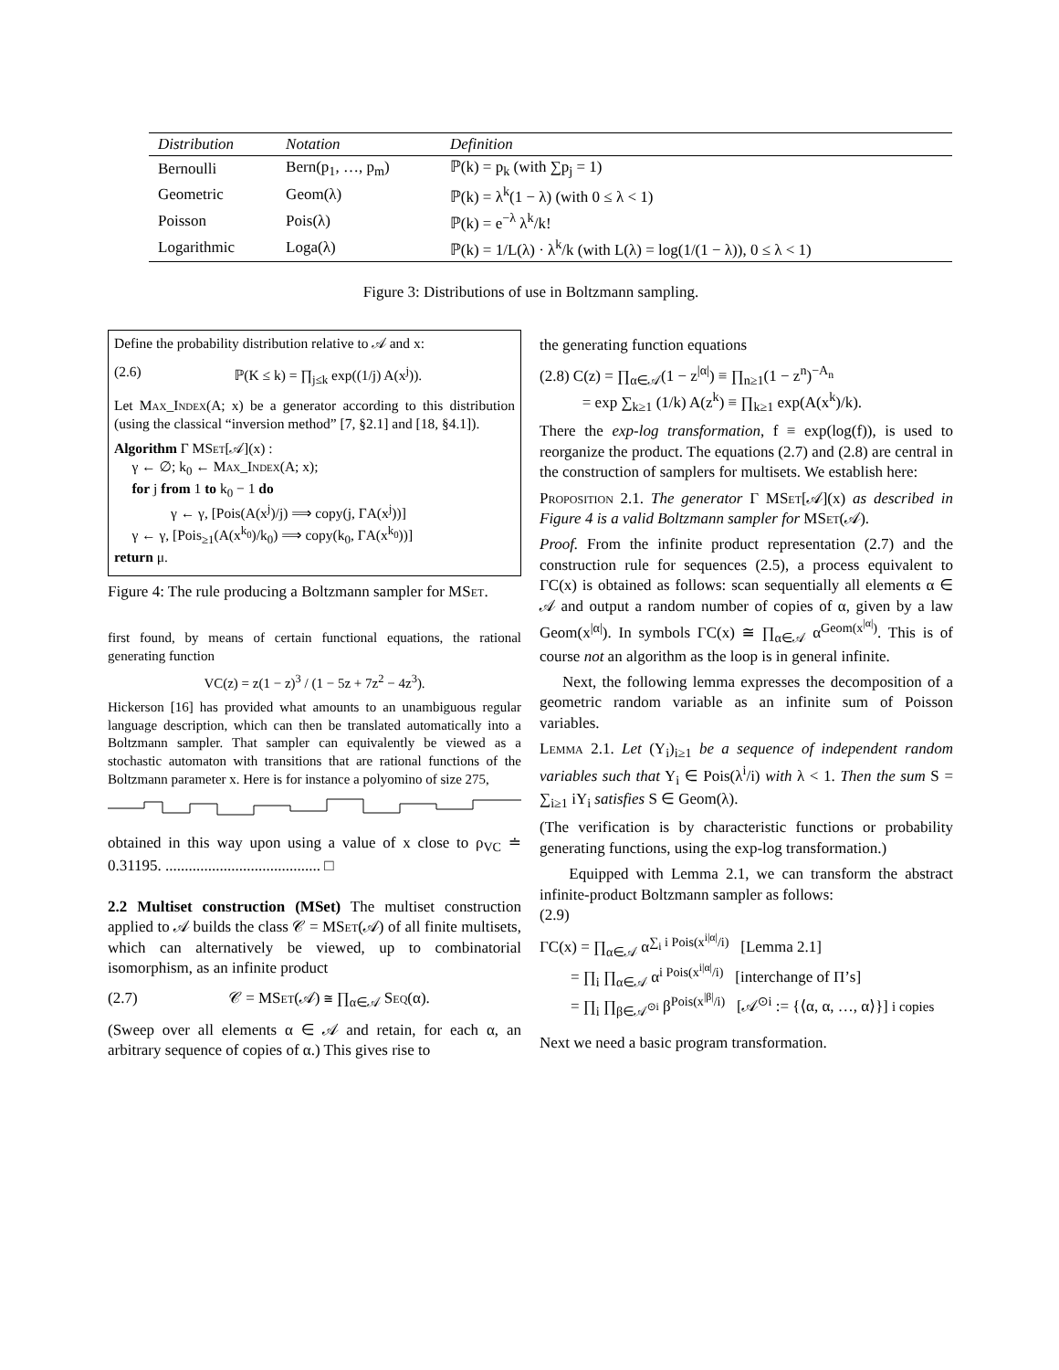| Distribution | Notation | Definition |
| --- | --- | --- |
| Bernoulli | Bern(p<sub>1</sub>, …, p<sub>m</sub>) | ℙ(k) = p<sub>k</sub> (with ∑p<sub>j</sub> = 1) |
| Geometric | Geom(λ) | ℙ(k) = λ<sup>k</sup>(1 − λ) (with 0 ≤ λ < 1) |
| Poisson | Pois(λ) | ℙ(k) = e<sup>−λ</sup> λ<sup>k</sup>/k! |
| Logarithmic | Loga(λ) | ℙ(k) = 1/L(λ) · λ<sup>k</sup>/k (with L(λ) = log(1/(1 − λ)), 0 ≤ λ < 1) |
Figure 3: Distributions of use in Boltzmann sampling.
Define the probability distribution relative to 𝒜 and x:
(2.6) ℙ(K ≤ k) = ∏<sub>j≤k</sub> exp((1/j) A(x<sup>j</sup>)).
Let Max_Index(A; x) be a generator according to this distribution (using the classical “inversion method” [7, §2.1] and [18, §4.1]).
Algorithm Γ MSet[𝒜](x) :
γ ← ∅; k<sub>0</sub> ← Max_Index(A; x);
for j from 1 to k<sub>0</sub> − 1 do
γ ← γ, [Pois(A(x<sup>j</sup>)/j) ⟹ copy(j, ΓA(x<sup>j</sup>))]
γ ← γ, [Pois<sub>≥1</sub>(A(x<sup>k<sub>0</sub></sup>)/k<sub>0</sub>) ⟹ copy(k<sub>0</sub>, ΓA(x<sup>k<sub>0</sub></sup>))]
return μ.
Figure 4: The rule producing a Boltzmann sampler for MSet.
first found, by means of certain functional equations, the rational generating function
VC(z) = z(1 − z)<sup>3</sup> / (1 − 5z + 7z<sup>2</sup> − 4z<sup>3</sup>).
Hickerson [16] has provided what amounts to an unambiguous regular language description, which can then be translated automatically into a Boltzmann sampler. That sampler can equivalently be viewed as a stochastic automaton with transitions that are rational functions of the Boltzmann parameter x. Here is for instance a polyomino of size 275,
obtained in this way upon using a value of x close to ρ<sub>VC</sub> ≐ 0.31195. ........................................ □
2.2 Multiset construction (MSet) The multiset construction applied to 𝒜 builds the class 𝒞 = MSet(𝒜) of all finite multisets, which can alternatively be viewed, up to combinatorial isomorphism, as an infinite product
(2.7) 𝒞 = MSet(𝒜) ≅ ∏<sub>α∈𝒜</sub> Seq(α).
(Sweep over all elements α ∈ 𝒜 and retain, for each α, an arbitrary sequence of copies of α.) This gives rise to
the generating function equations
(2.8) C(z) = ∏<sub>α∈𝒜</sub>(1 − z<sup>|α|</sup>) ≡ ∏<sub>n≥1</sub>(1 − z<sup>n</sup>)<sup>−A<sub>n</sub></sup>
= exp ∑<sub>k≥1</sub> (1/k) A(z<sup>k</sup>) ≡ ∏<sub>k≥1</sub> exp(A(x<sup>k</sup>)/k).
There the exp-log transformation, f ≡ exp(log(f)), is used to reorganize the product. The equations (2.7) and (2.8) are central in the construction of samplers for multisets. We establish here:
Proposition 2.1. The generator Γ MSet[𝒜](x) as described in Figure 4 is a valid Boltzmann sampler for MSet(𝒜).
Proof. From the infinite product representation (2.7) and the construction rule for sequences (2.5), a process equivalent to ΓC(x) is obtained as follows: scan sequentially all elements α ∈ 𝒜 and output a random number of copies of α, given by a law Geom(x<sup>|α|</sup>). In symbols ΓC(x) ≅ ∏<sub>α∈𝒜</sub> α<sup>Geom(x<sup>|α|</sup>)</sup>. This is of course not an algorithm as the loop is in general infinite.
Next, the following lemma expresses the decomposition of a geometric random variable as an infinite sum of Poisson variables.
Lemma 2.1. Let (Y<sub>i</sub>)<sub>i≥1</sub> be a sequence of independent random variables such that Y<sub>i</sub> ∈ Pois(λ<sup>i</sup>/i) with λ < 1. Then the sum S = ∑<sub>i≥1</sub> iY<sub>i</sub> satisfies S ∈ Geom(λ).
(The verification is by characteristic functions or probability generating functions, using the exp-log transformation.)
Equipped with Lemma 2.1, we can transform the abstract infinite-product Boltzmann sampler as follows:
(2.9)
ΓC(x) = ∏<sub>α∈𝒜</sub> α<sup>∑<sub>i</sub> i Pois(x<sup>i|α|</sup>/i)</sup> [Lemma 2.1]
= ∏<sub>i</sub> ∏<sub>α∈𝒜</sub> α<sup>i Pois(x<sup>i|α|</sup>/i)</sup> [interchange of Π’s]
= ∏<sub>i</sub> ∏<sub>β∈𝒜<sup>⊙i</sup></sub> β<sup>Pois(x<sup>|β|</sup>/i)</sup> [𝒜<sup>⊙i</sup> := {⟨α, α, …, α⟩}] i copies
Next we need a basic program transformation.